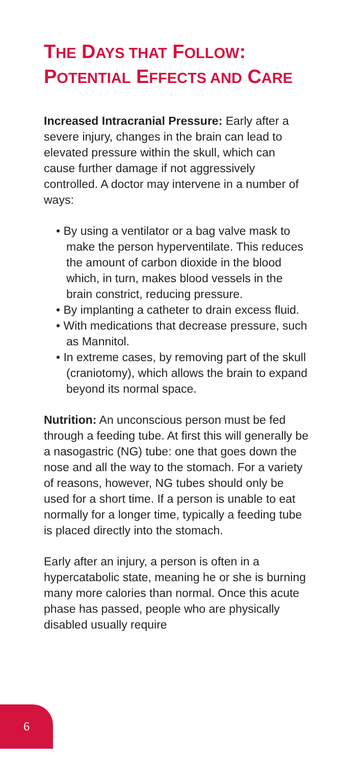THE DAYS THAT FOLLOW:
POTENTIAL EFFECTS AND CARE
Increased Intracranial Pressure: Early after a severe injury, changes in the brain can lead to elevated pressure within the skull, which can cause further damage if not aggressively controlled. A doctor may intervene in a number of ways:
• By using a ventilator or a bag valve mask to make the person hyperventilate. This reduces the amount of carbon dioxide in the blood which, in turn, makes blood vessels in the brain constrict, reducing pressure.
• By implanting a catheter to drain excess fluid.
• With medications that decrease pressure, such as Mannitol.
• In extreme cases, by removing part of the skull (craniotomy), which allows the brain to expand beyond its normal space.
Nutrition: An unconscious person must be fed through a feeding tube. At first this will generally be a nasogastric (NG) tube: one that goes down the nose and all the way to the stomach. For a variety of reasons, however, NG tubes should only be used for a short time. If a person is unable to eat normally for a longer time, typically a feeding tube is placed directly into the stomach.
Early after an injury, a person is often in a hypercatabolic state, meaning he or she is burning many more calories than normal. Once this acute phase has passed, people who are physically disabled usually require
6